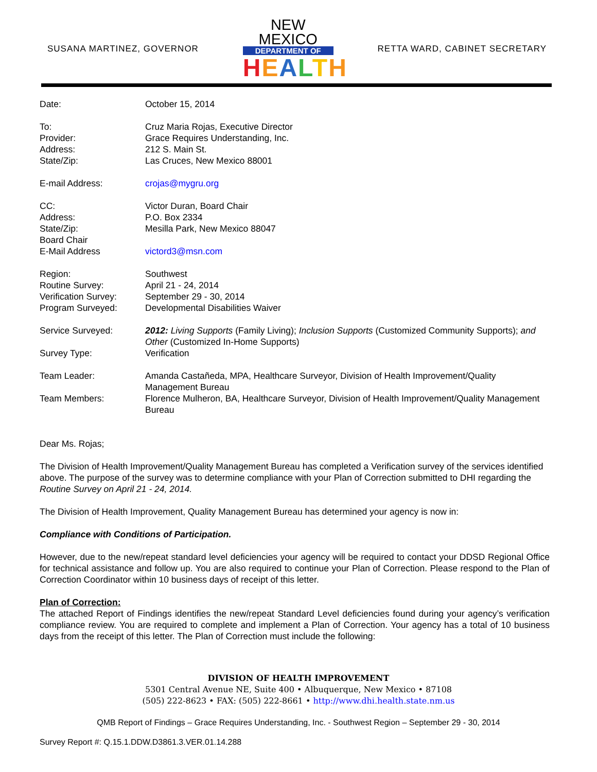SUSANA MARTINEZ, GOVERNOR
NEW MEXICO
DEPARTMENT OF
HEALTH
RETTA WARD, CABINET SECRETARY
Date: October 15, 2014
To: Cruz Maria Rojas, Executive Director
Provider: Grace Requires Understanding, Inc.
Address: 212 S. Main St.
State/Zip: Las Cruces, New Mexico 88001
E-mail Address: crojas@mygru.org
CC: Victor Duran, Board Chair
Address: P.O. Box 2334
State/Zip: Mesilla Park, New Mexico 88047
Board Chair
E-Mail Address victord3@msn.com
Region: Southwest
Routine Survey: April 21 - 24, 2014
Verification Survey:
September 29 - 30, 2014
Program Surveyed: Developmental Disabilities Waiver
Service Surveyed: 2012: Living Supports (Family Living); Inclusion Supports (Customized Community Supports); and Other (Customized In-Home Supports)
Survey Type: Verification
Team Leader: Amanda Castañeda, MPA, Healthcare Surveyor, Division of Health Improvement/Quality Management Bureau
Team Members: Florence Mulheron, BA, Healthcare Surveyor, Division of Health Improvement/Quality Management Bureau
Dear Ms. Rojas;
The Division of Health Improvement/Quality Management Bureau has completed a Verification survey of the services identified above. The purpose of the survey was to determine compliance with your Plan of Correction submitted to DHI regarding the Routine Survey on April 21 - 24, 2014.
The Division of Health Improvement, Quality Management Bureau has determined your agency is now in:
Compliance with Conditions of Participation.
However, due to the new/repeat standard level deficiencies your agency will be required to contact your DDSD Regional Office for technical assistance and follow up. You are also required to continue your Plan of Correction. Please respond to the Plan of Correction Coordinator within 10 business days of receipt of this letter.
Plan of Correction:
The attached Report of Findings identifies the new/repeat Standard Level deficiencies found during your agency’s verification compliance review. You are required to complete and implement a Plan of Correction. Your agency has a total of 10 business days from the receipt of this letter. The Plan of Correction must include the following:
DIVISION OF HEALTH IMPROVEMENT
5301 Central Avenue NE, Suite 400 • Albuquerque, New Mexico • 87108
(505) 222-8623 • FAX: (505) 222-8661 • http://www.dhi.health.state.nm.us
QMB Report of Findings – Grace Requires Understanding, Inc. - Southwest Region – September 29 - 30, 2014
Survey Report #: Q.15.1.DDW.D3861.3.VER.01.14.288